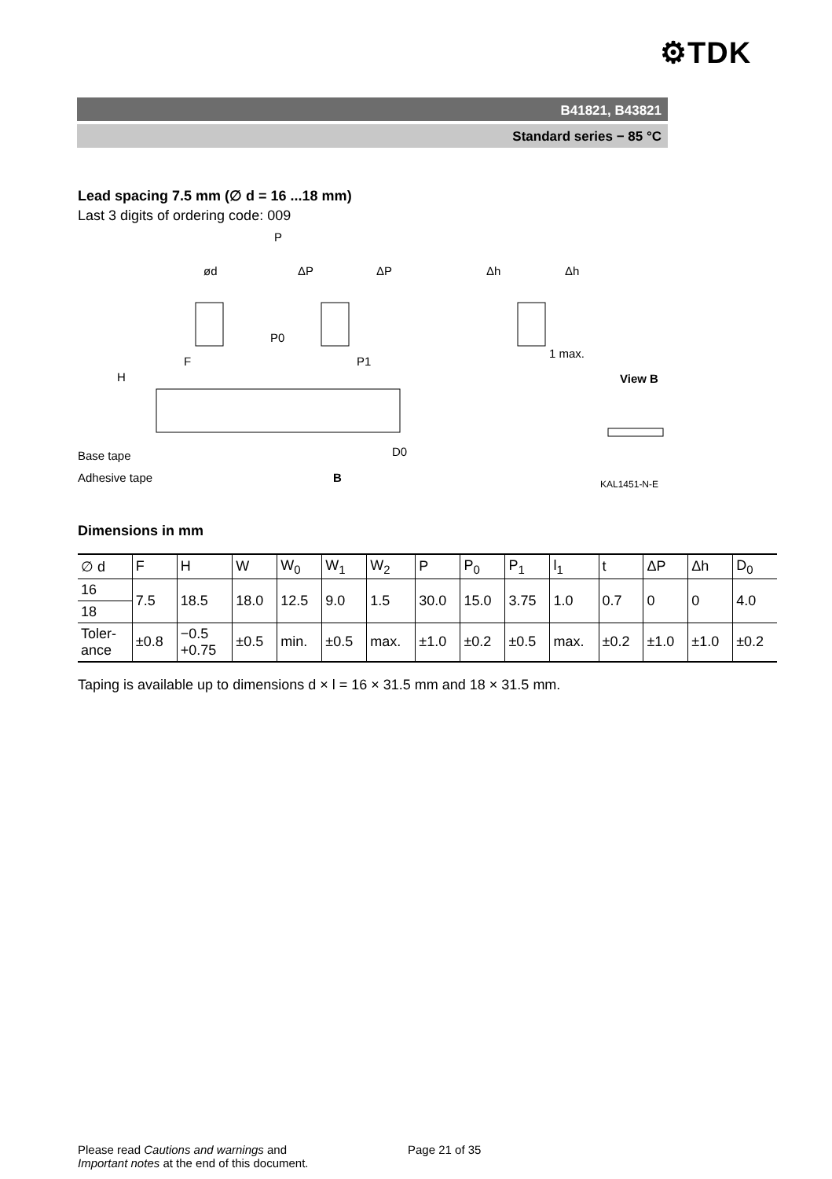⚙TDK
B41821, B43821
Standard series − 85 °C
Lead spacing 7.5 mm (∅ d = 16 ...18 mm)
Last 3 digits of ordering code: 009
P
ød
ΔP
ΔP
Δh
Δh
P0
F
P1
H
1 max.
View B
D0
Base tape
Adhesive tape
B
KAL1451-N-E
Dimensions in mm
| ∅ d | F | H | W | W<sub>0</sub> | W<sub>1</sub> | W<sub>2</sub> | P | P<sub>0</sub> | P<sub>1</sub> | l<sub>1</sub> | t | ΔP | Δh | D<sub>0</sub> |
| --- | --- | --- | --- | --- | --- | --- | --- | --- | --- | --- | --- | --- | --- | --- |
| 16 | 7.5 | 18.5 | 18.0 | 12.5 | 9.0 | 1.5 | 30.0 | 15.0 | 3.75 | 1.0 | 0.7 | 0 | 0 | 4.0 |
| 18 | | | | | | | | | | | | | | |
| Toler- ance | ±0.8 | −0.5 +0.75 | ±0.5 | min. | ±0.5 | max. | ±1.0 | ±0.2 | ±0.5 | max. | ±0.2 | ±1.0 | ±1.0 | ±0.2 |
Taping is available up to dimensions d × l = 16 × 31.5 mm and 18 × 31.5 mm.
Please read Cautions and warnings and
Important notes at the end of this document.
Page 21 of 35